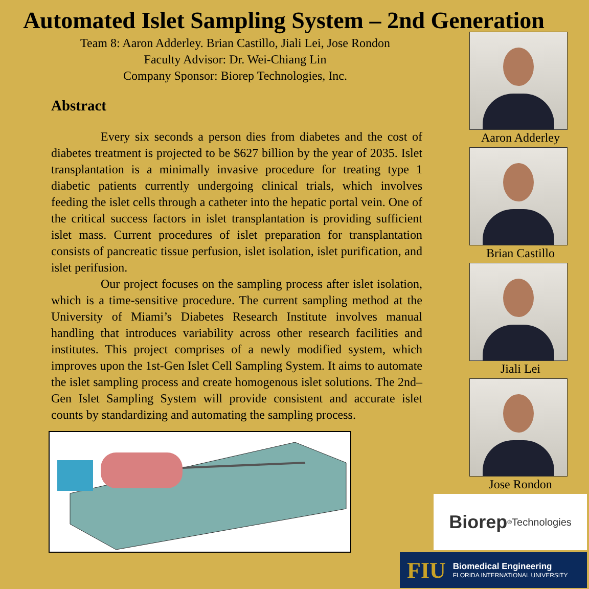Automated Islet Sampling System – 2nd Generation
Team 8: Aaron Adderley. Brian Castillo, Jiali Lei, Jose Rondon
Faculty Advisor: Dr. Wei-Chiang Lin
Company Sponsor: Biorep Technologies, Inc.
Abstract
Every six seconds a person dies from diabetes and the cost of diabetes treatment is projected to be $627 billion by the year of 2035. Islet transplantation is a minimally invasive procedure for treating type 1 diabetic patients currently undergoing clinical trials, which involves feeding the islet cells through a catheter into the hepatic portal vein. One of the critical success factors in islet transplantation is providing sufficient islet mass. Current procedures of islet preparation for transplantation consists of pancreatic tissue perfusion, islet isolation, islet purification, and islet perifusion.
Our project focuses on the sampling process after islet isolation, which is a time-sensitive procedure. The current sampling method at the University of Miami’s Diabetes Research Institute involves manual handling that introduces variability across other research facilities and institutes. This project comprises of a newly modified system, which improves upon the 1st-Gen Islet Cell Sampling System. It aims to automate the islet sampling process and create homogenous islet solutions. The 2nd–Gen Islet Sampling System will provide consistent and accurate islet counts by standardizing and automating the sampling process.
Aaron Adderley
Brian Castillo
Jiali Lei
Jose Rondon
Biorep<sup>®</sup>
Technologies
FIU
Biomedical Engineering
FLORIDA INTERNATIONAL UNIVERSITY